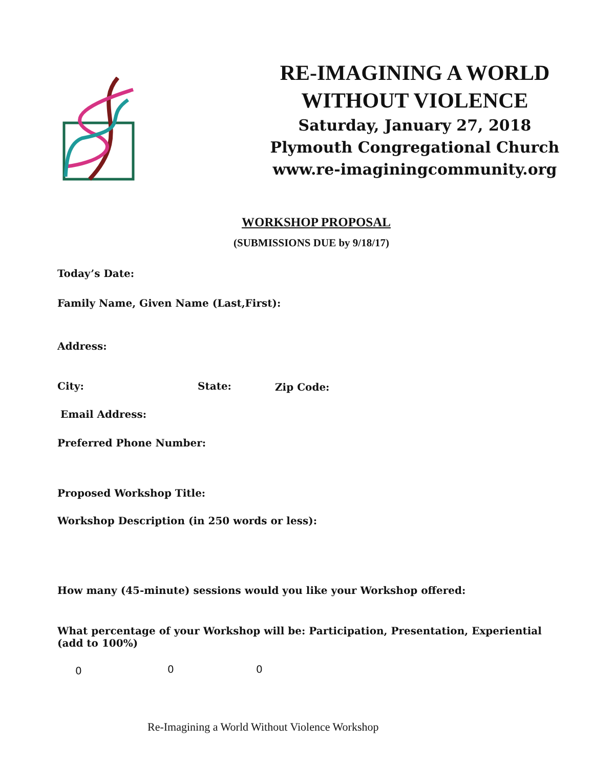RE-IMAGINING A WORLD
WITHOUT VIOLENCE
Saturday, January 27, 2018
Plymouth Congregational Church
www.re-imaginingcommunity.org
WORKSHOP PROPOSAL
(SUBMISSIONS DUE by 9/18/17)
Today’s Date:
Family Name, Given Name (Last,First):
Address:
City: State: Zip Code:
Email Address:
Preferred Phone Number:
Proposed Workshop Title:
Workshop Description (in 250 words or less):
How many (45-minute) sessions would you like your Workshop offered:
What percentage of your Workshop will be: Participation, Presentation, Experiential (add to 100%)
0 0 0
Re-Imagining a World Without Violence Workshop